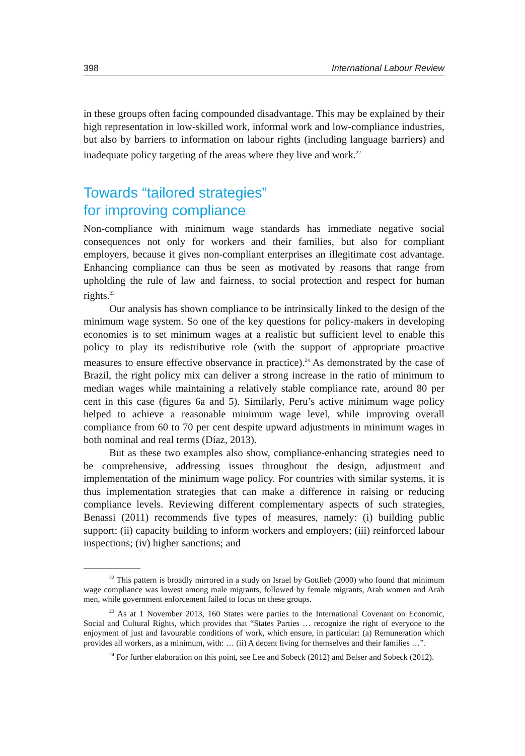398 International Labour Review
in these groups often facing compounded disadvantage. This may be explained by their high representation in low-skilled work, informal work and low-compliance industries, but also by barriers to information on labour rights (including language barriers) and inadequate policy targeting of the areas where they live and work.<sup>22</sup>
Towards “tailored strategies”
for improving compliance
Non-compliance with minimum wage standards has immediate negative social consequences not only for workers and their families, but also for compliant employers, because it gives non-compliant enterprises an illegitimate cost advantage. Enhancing compliance can thus be seen as motivated by reasons that range from upholding the rule of law and fairness, to social protection and respect for human rights.<sup>23</sup>
Our analysis has shown compliance to be intrinsically linked to the design of the minimum wage system. So one of the key questions for policy-makers in developing economies is to set minimum wages at a realistic but sufficient level to enable this policy to play its redistributive role (with the support of appropriate proactive measures to ensure effective observance in practice).<sup>24</sup> As demonstrated by the case of Brazil, the right policy mix can deliver a strong increase in the ratio of minimum to median wages while maintaining a relatively stable compliance rate, around 80 per cent in this case (figures 6a and 5). Similarly, Peru’s active minimum wage policy helped to achieve a reasonable minimum wage level, while improving overall compliance from 60 to 70 per cent despite upward adjustments in minimum wages in both nominal and real terms (Díaz, 2013).
But as these two examples also show, compliance-enhancing strategies need to be comprehensive, addressing issues throughout the design, adjustment and implementation of the minimum wage policy. For countries with similar systems, it is thus implementation strategies that can make a difference in raising or reducing compliance levels. Reviewing different complementary aspects of such strategies, Benassi (2011) recommends five types of measures, namely: (i) building public support; (ii) capacity building to inform workers and employers; (iii) reinforced labour inspections; (iv) higher sanctions; and
<sup>22</sup> This pattern is broadly mirrored in a study on Israel by Gottlieb (2000) who found that minimum wage compliance was lowest among male migrants, followed by female migrants, Arab women and Arab men, while government enforcement failed to focus on these groups.
<sup>23</sup> As at 1 November 2013, 160 States were parties to the International Covenant on Economic, Social and Cultural Rights, which provides that “States Parties … recognize the right of everyone to the enjoyment of just and favourable conditions of work, which ensure, in particular: (a) Remuneration which provides all workers, as a minimum, with: … (ii) A decent living for themselves and their families …”.
<sup>24</sup> For further elaboration on this point, see Lee and Sobeck (2012) and Belser and Sobeck (2012).